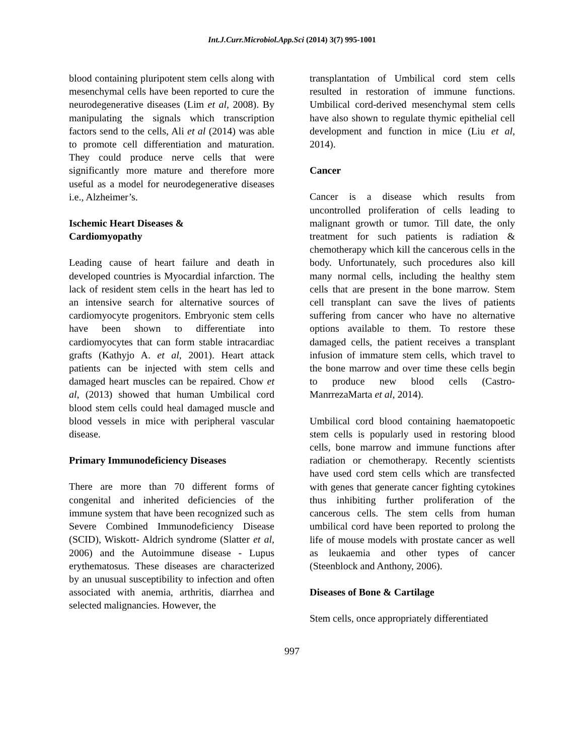Int.J.Curr.Microbiol.App.Sci (2014) 3(7) 995-1001
blood containing pluripotent stem cells along with mesenchymal cells have been reported to cure the neurodegenerative diseases (Lim et al, 2008). By manipulating the signals which transcription factors send to the cells, Ali et al (2014) was able to promote cell differentiation and maturation. They could produce nerve cells that were significantly more mature and therefore more useful as a model for neurodegenerative diseases i.e., Alzheimer’s.
Ischemic Heart Diseases &
Cardiomyopathy
Leading cause of heart failure and death in developed countries is Myocardial infarction. The lack of resident stem cells in the heart has led to an intensive search for alternative sources of cardiomyocyte progenitors. Embryonic stem cells have been shown to differentiate into cardiomyocytes that can form stable intracardiac grafts (Kathyjo A. et al, 2001). Heart attack patients can be injected with stem cells and damaged heart muscles can be repaired. Chow et al, (2013) showed that human Umbilical cord blood stem cells could heal damaged muscle and blood vessels in mice with peripheral vascular disease.
Primary Immunodeficiency Diseases
There are more than 70 different forms of congenital and inherited deficiencies of the immune system that have been recognized such as Severe Combined Immunodeficiency Disease (SCID), Wiskott- Aldrich syndrome (Slatter et al, 2006) and the Autoimmune disease - Lupus erythematosus. These diseases are characterized by an unusual susceptibility to infection and often associated with anemia, arthritis, diarrhea and selected malignancies. However, the
transplantation of Umbilical cord stem cells resulted in restoration of immune functions. Umbilical cord-derived mesenchymal stem cells have also shown to regulate thymic epithelial cell development and function in mice (Liu et al, 2014).
Cancer
Cancer is a disease which results from uncontrolled proliferation of cells leading to malignant growth or tumor. Till date, the only treatment for such patients is radiation & chemotherapy which kill the cancerous cells in the body. Unfortunately, such procedures also kill many normal cells, including the healthy stem cells that are present in the bone marrow. Stem cell transplant can save the lives of patients suffering from cancer who have no alternative options available to them. To restore these damaged cells, the patient receives a transplant infusion of immature stem cells, which travel to the bone marrow and over time these cells begin to produce new blood cells (Castro-ManrrezaMarta et al, 2014).
Umbilical cord blood containing haematopoetic stem cells is popularly used in restoring blood cells, bone marrow and immune functions after radiation or chemotherapy. Recently scientists have used cord stem cells which are transfected with genes that generate cancer fighting cytokines thus inhibiting further proliferation of the cancerous cells. The stem cells from human umbilical cord have been reported to prolong the life of mouse models with prostate cancer as well as leukaemia and other types of cancer (Steenblock and Anthony, 2006).
Diseases of Bone & Cartilage
Stem cells, once appropriately differentiated
997